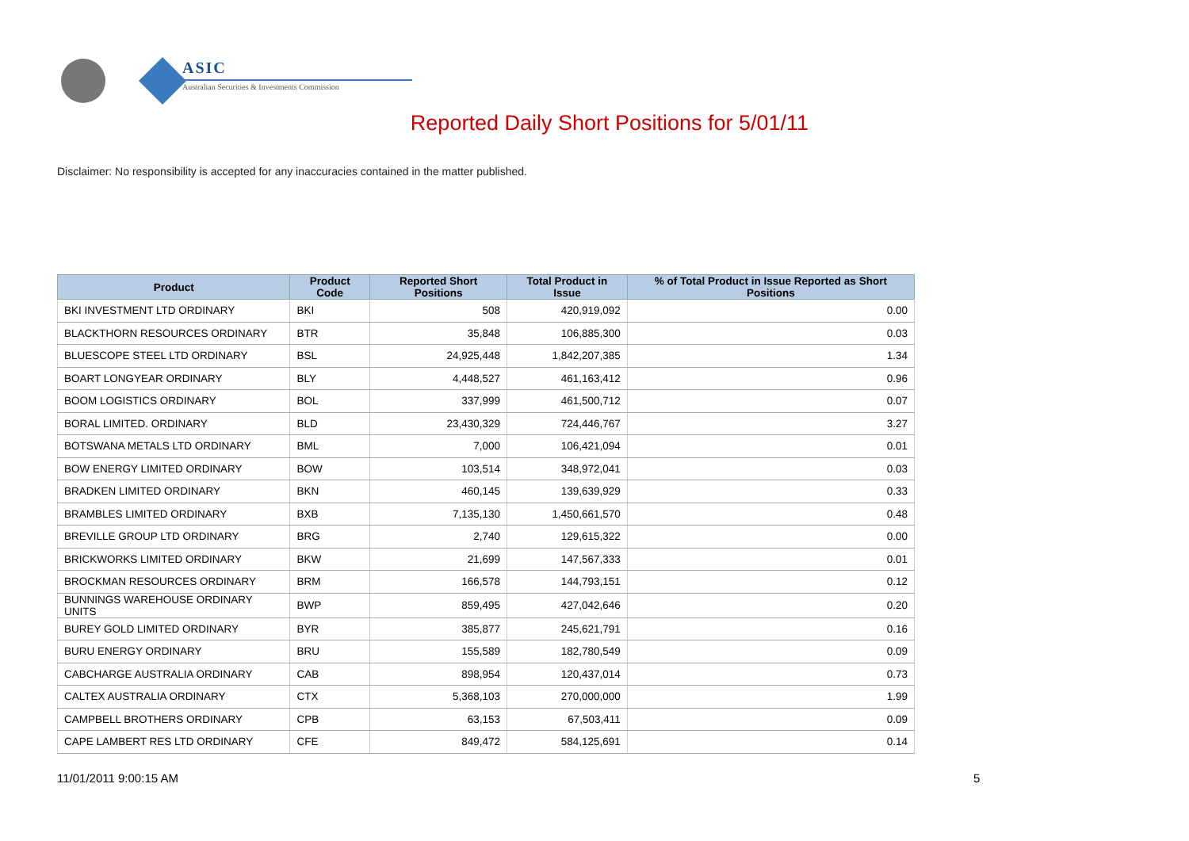ASIC
Australian Securities & Investments Commission
Reported Daily Short Positions for 5/01/11
Disclaimer: No responsibility is accepted for any inaccuracies contained in the matter published.
| Product | Product Code | Reported Short Positions | Total Product in Issue | % of Total Product in Issue Reported as Short Positions |
| --- | --- | --- | --- | --- |
| BKI INVESTMENT LTD ORDINARY | BKI | 508 | 420,919,092 | 0.00 |
| BLACKTHORN RESOURCES ORDINARY | BTR | 35,848 | 106,885,300 | 0.03 |
| BLUESCOPE STEEL LTD ORDINARY | BSL | 24,925,448 | 1,842,207,385 | 1.34 |
| BOART LONGYEAR ORDINARY | BLY | 4,448,527 | 461,163,412 | 0.96 |
| BOOM LOGISTICS ORDINARY | BOL | 337,999 | 461,500,712 | 0.07 |
| BORAL LIMITED. ORDINARY | BLD | 23,430,329 | 724,446,767 | 3.27 |
| BOTSWANA METALS LTD ORDINARY | BML | 7,000 | 106,421,094 | 0.01 |
| BOW ENERGY LIMITED ORDINARY | BOW | 103,514 | 348,972,041 | 0.03 |
| BRADKEN LIMITED ORDINARY | BKN | 460,145 | 139,639,929 | 0.33 |
| BRAMBLES LIMITED ORDINARY | BXB | 7,135,130 | 1,450,661,570 | 0.48 |
| BREVILLE GROUP LTD ORDINARY | BRG | 2,740 | 129,615,322 | 0.00 |
| BRICKWORKS LIMITED ORDINARY | BKW | 21,699 | 147,567,333 | 0.01 |
| BROCKMAN RESOURCES ORDINARY | BRM | 166,578 | 144,793,151 | 0.12 |
| BUNNINGS WAREHOUSE ORDINARY UNITS | BWP | 859,495 | 427,042,646 | 0.20 |
| BUREY GOLD LIMITED ORDINARY | BYR | 385,877 | 245,621,791 | 0.16 |
| BURU ENERGY ORDINARY | BRU | 155,589 | 182,780,549 | 0.09 |
| CABCHARGE AUSTRALIA ORDINARY | CAB | 898,954 | 120,437,014 | 0.73 |
| CALTEX AUSTRALIA ORDINARY | CTX | 5,368,103 | 270,000,000 | 1.99 |
| CAMPBELL BROTHERS ORDINARY | CPB | 63,153 | 67,503,411 | 0.09 |
| CAPE LAMBERT RES LTD ORDINARY | CFE | 849,472 | 584,125,691 | 0.14 |
11/01/2011 9:00:15 AM 5